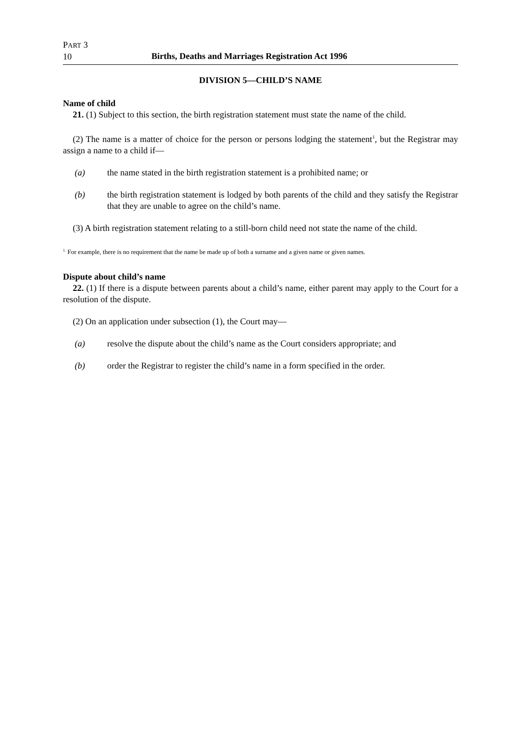PART 3
10
Births, Deaths and Marriages Registration Act 1996
DIVISION 5—CHILD’S NAME
Name of child
21. (1) Subject to this section, the birth registration statement must state the name of the child.
(2) The name is a matter of choice for the person or persons lodging the statement<sup>1</sup>, but the Registrar may assign a name to a child if—
(a) the name stated in the birth registration statement is a prohibited name; or
(b) the birth registration statement is lodged by both parents of the child and they satisfy the Registrar that they are unable to agree on the child’s name.
(3) A birth registration statement relating to a still-born child need not state the name of the child.
<sup>1.</sup> For example, there is no requirement that the name be made up of both a surname and a given name or given names.
Dispute about child’s name
22. (1) If there is a dispute between parents about a child’s name, either parent may apply to the Court for a resolution of the dispute.
(2) On an application under subsection (1), the Court may—
(a) resolve the dispute about the child’s name as the Court considers appropriate; and
(b) order the Registrar to register the child’s name in a form specified in the order.